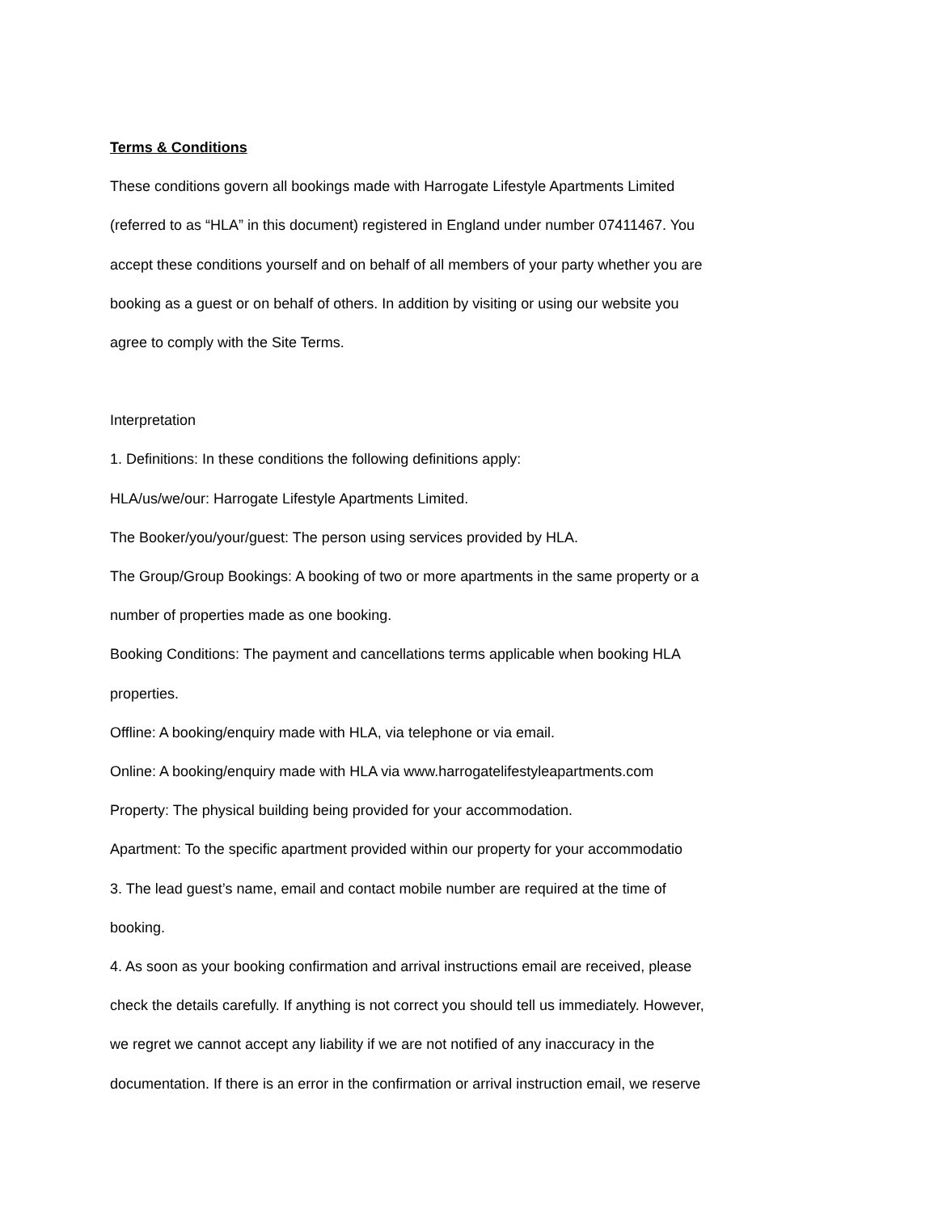Terms & Conditions
These conditions govern all bookings made with Harrogate Lifestyle Apartments Limited
(referred to as “HLA” in this document) registered in England under number 07411467. You
accept these conditions yourself and on behalf of all members of your party whether you are
booking as a guest or on behalf of others. In addition by visiting or using our website you
agree to comply with the Site Terms.
Interpretation
1. Definitions: In these conditions the following definitions apply:
HLA/us/we/our: Harrogate Lifestyle Apartments Limited.
The Booker/you/your/guest: The person using services provided by HLA.
The Group/Group Bookings: A booking of two or more apartments in the same property or a
number of properties made as one booking.
Booking Conditions: The payment and cancellations terms applicable when booking HLA
properties.
Offline: A booking/enquiry made with HLA, via telephone or via email.
Online: A booking/enquiry made with HLA via www.harrogatelifestyleapartments.com
Property: The physical building being provided for your accommodation.
Apartment: To the specific apartment provided within our property for your accommodatio
3. The lead guest’s name, email and contact mobile number are required at the time of
booking.
4. As soon as your booking confirmation and arrival instructions email are received, please
check the details carefully. If anything is not correct you should tell us immediately. However,
we regret we cannot accept any liability if we are not notified of any inaccuracy in the
documentation. If there is an error in the confirmation or arrival instruction email, we reserve